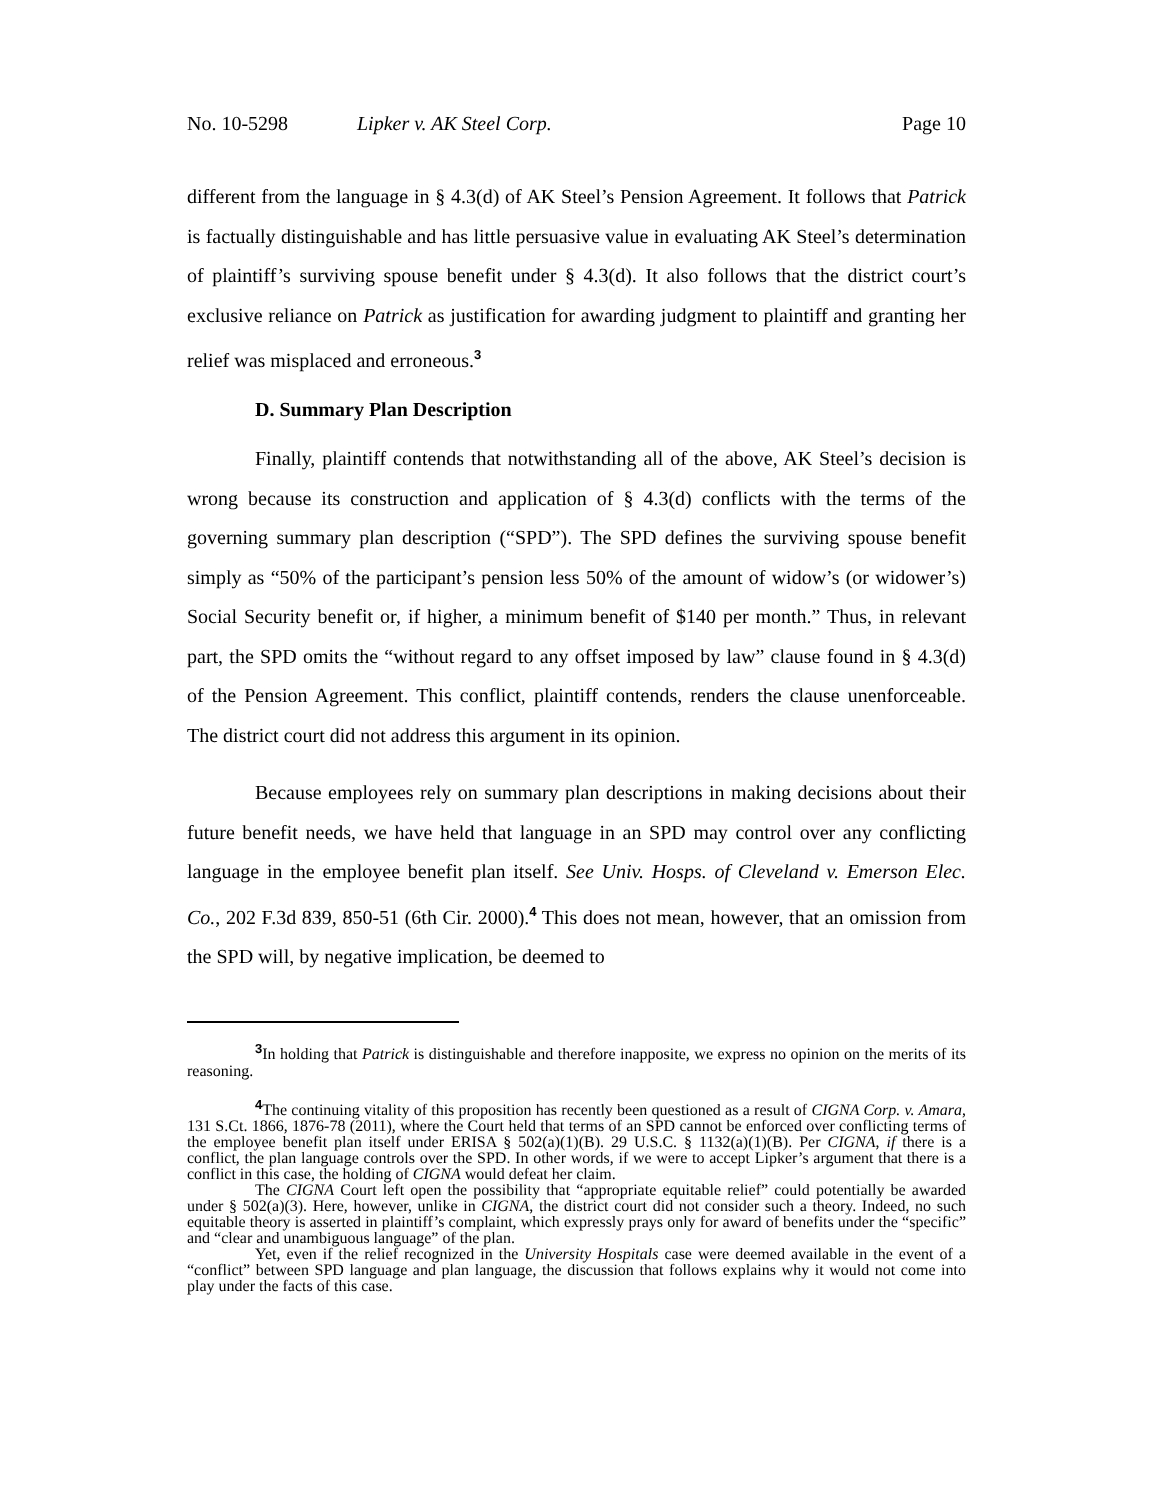No. 10-5298 Lipker v. AK Steel Corp. Page 10
different from the language in § 4.3(d) of AK Steel’s Pension Agreement. It follows that Patrick is factually distinguishable and has little persuasive value in evaluating AK Steel’s determination of plaintiff’s surviving spouse benefit under § 4.3(d). It also follows that the district court’s exclusive reliance on Patrick as justification for awarding judgment to plaintiff and granting her relief was misplaced and erroneous.<sup>3</sup>
D. Summary Plan Description
Finally, plaintiff contends that notwithstanding all of the above, AK Steel’s decision is wrong because its construction and application of § 4.3(d) conflicts with the terms of the governing summary plan description (“SPD”). The SPD defines the surviving spouse benefit simply as “50% of the participant’s pension less 50% of the amount of widow’s (or widower’s) Social Security benefit or, if higher, a minimum benefit of $140 per month.” Thus, in relevant part, the SPD omits the “without regard to any offset imposed by law” clause found in § 4.3(d) of the Pension Agreement. This conflict, plaintiff contends, renders the clause unenforceable. The district court did not address this argument in its opinion.
Because employees rely on summary plan descriptions in making decisions about their future benefit needs, we have held that language in an SPD may control over any conflicting language in the employee benefit plan itself. See Univ. Hosps. of Cleveland v. Emerson Elec. Co., 202 F.3d 839, 850-51 (6th Cir. 2000).<sup>4</sup> This does not mean, however, that an omission from the SPD will, by negative implication, be deemed to
<sup>3</sup> In holding that Patrick is distinguishable and therefore inapposite, we express no opinion on the merits of its reasoning.
<sup>4</sup> The continuing vitality of this proposition has recently been questioned as a result of CIGNA Corp. v. Amara, 131 S.Ct. 1866, 1876-78 (2011), where the Court held that terms of an SPD cannot be enforced over conflicting terms of the employee benefit plan itself under ERISA § 502(a)(1)(B). 29 U.S.C. § 1132(a)(1)(B). Per CIGNA, if there is a conflict, the plan language controls over the SPD. In other words, if we were to accept Lipker’s argument that there is a conflict in this case, the holding of CIGNA would defeat her claim.
The CIGNA Court left open the possibility that “appropriate equitable relief” could potentially be awarded under § 502(a)(3). Here, however, unlike in CIGNA, the district court did not consider such a theory. Indeed, no such equitable theory is asserted in plaintiff’s complaint, which expressly prays only for award of benefits under the “specific” and “clear and unambiguous language” of the plan.
Yet, even if the relief recognized in the University Hospitals case were deemed available in the event of a “conflict” between SPD language and plan language, the discussion that follows explains why it would not come into play under the facts of this case.